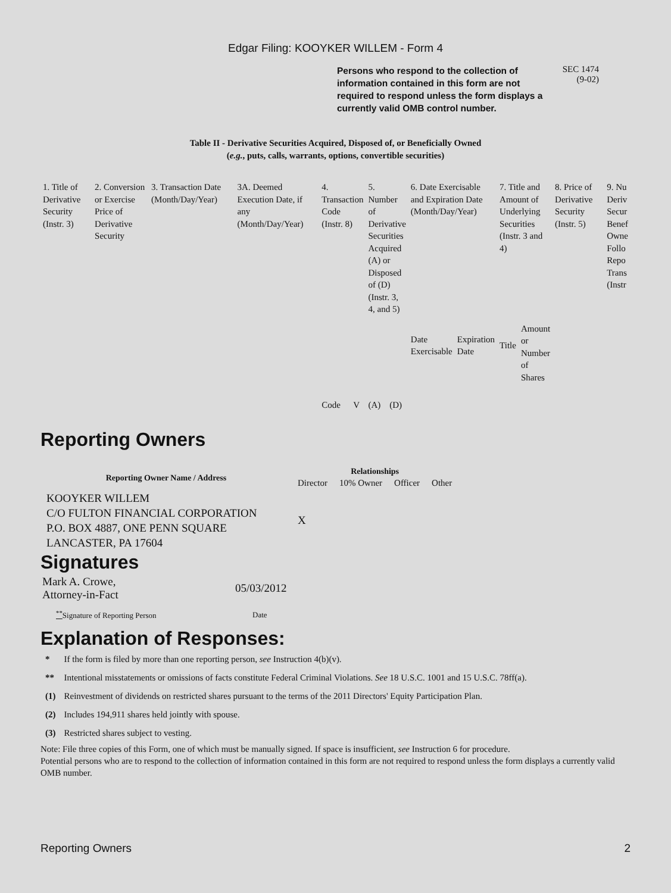Edgar Filing: KOOYKER WILLEM - Form 4
Persons who respond to the collection of information contained in this form are not required to respond unless the form displays a currently valid OMB control number.
SEC 1474
(9-02)
Table II - Derivative Securities Acquired, Disposed of, or Beneficially Owned
(e.g., puts, calls, warrants, options, convertible securities)
| 1. Title of Derivative Security (Instr. 3) | 2. Conversion or Exercise Price of Derivative Security | 3. Transaction Date (Month/Day/Year) | 3A. Deemed Execution Date, if any (Month/Day/Year) | 4. Transaction Code (Instr. 8) | | 5. Number of Derivative Securities Acquired (A) or Disposed of (D) (Instr. 3, 4, and 5) | | 6. Date Exercisable and Expiration Date (Month/Day/Year) | | 7. Title and Amount of Underlying Securities (Instr. 3 and 4) | | 8. Price of Derivative Security (Instr. 5) | 9. Nu Deriv Secur Benef Owne Follo Repo Trans (Instr |
| | | | | Code | V | (A) | (D) | Date Exercisable | Expiration Date | Title | Amount or Number of Shares | | |
Reporting Owners
| Reporting Owner Name / Address | Relationships | | | |
| --- | --- | --- | --- | --- |
| | Director | 10% Owner | Officer | Other |
| KOOYKER WILLEM C/O FULTON FINANCIAL CORPORATION P.O. BOX 4887, ONE PENN SQUARE LANCASTER, PA 17604 | X | | | |
Signatures
| Mark A. Crowe, Attorney-in-Fact | 05/03/2012 |
| <sup>**</sup> Signature of Reporting Person | Date |
Explanation of Responses:
| * | If the form is filed by more than one reporting person, see Instruction 4(b)(v). |
| ** | Intentional misstatements or omissions of facts constitute Federal Criminal Violations. See 18 U.S.C. 1001 and 15 U.S.C. 78ff(a). |
| (1) | Reinvestment of dividends on restricted shares pursuant to the terms of the 2011 Directors' Equity Participation Plan. |
| (2) | Includes 194,911 shares held jointly with spouse. |
| (3) | Restricted shares subject to vesting. |
Note: File three copies of this Form, one of which must be manually signed. If space is insufficient, see Instruction 6 for procedure.
Potential persons who are to respond to the collection of information contained in this form are not required to respond unless the form displays a currently valid OMB number.
Reporting Owners 2